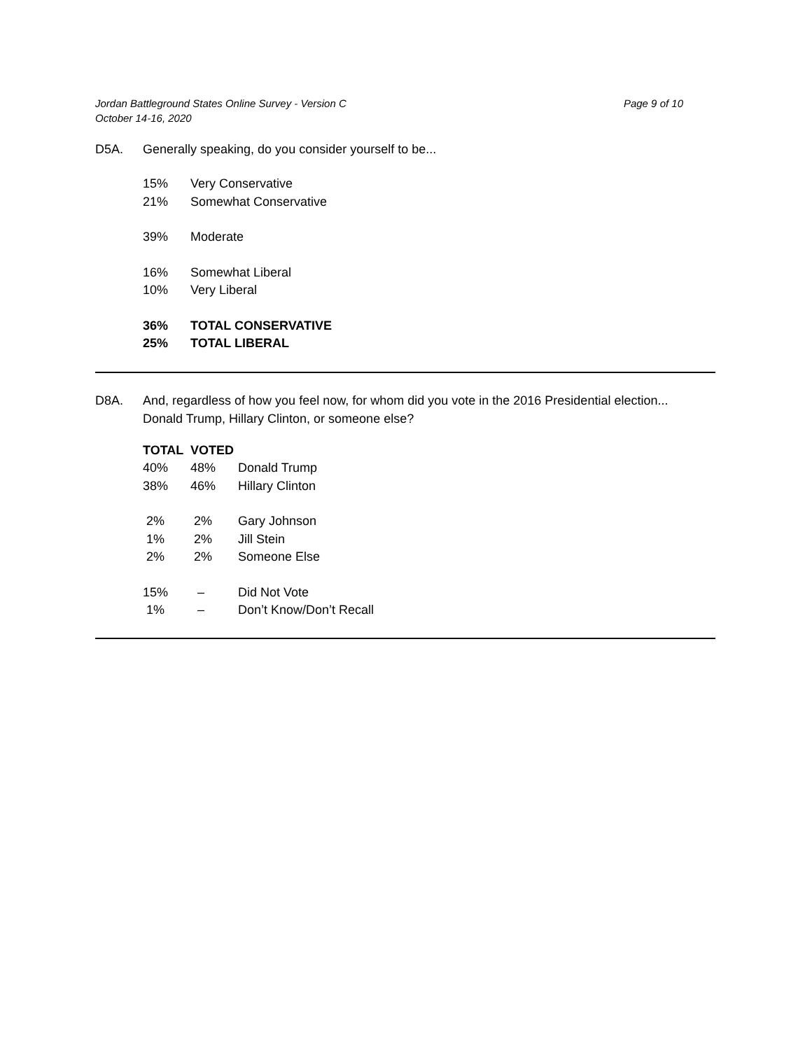Page 9 of 10 Jordan Battleground States Online Survey - Version C
October 14-16, 2020
D5A. Generally speaking, do you consider yourself to be...
| 15% | Very Conservative |
| 21% | Somewhat Conservative |
| 39% | Moderate |
| 16% | Somewhat Liberal |
| 10% | Very Liberal |
| 36% | TOTAL CONSERVATIVE |
| 25% | TOTAL LIBERAL |
D8A. And, regardless of how you feel now, for whom did you vote in the 2016 Presidential election...
Donald Trump, Hillary Clinton, or someone else?
| TOTAL | VOTED | |
| --- | --- | --- |
| 40% | 48% | Donald Trump |
| 38% | 46% | Hillary Clinton |
| 2% | 2% | Gary Johnson |
| 1% | 2% | Jill Stein |
| 2% | 2% | Someone Else |
| 15% | – | Did Not Vote |
| 1% | – | Don’t Know/Don’t Recall |